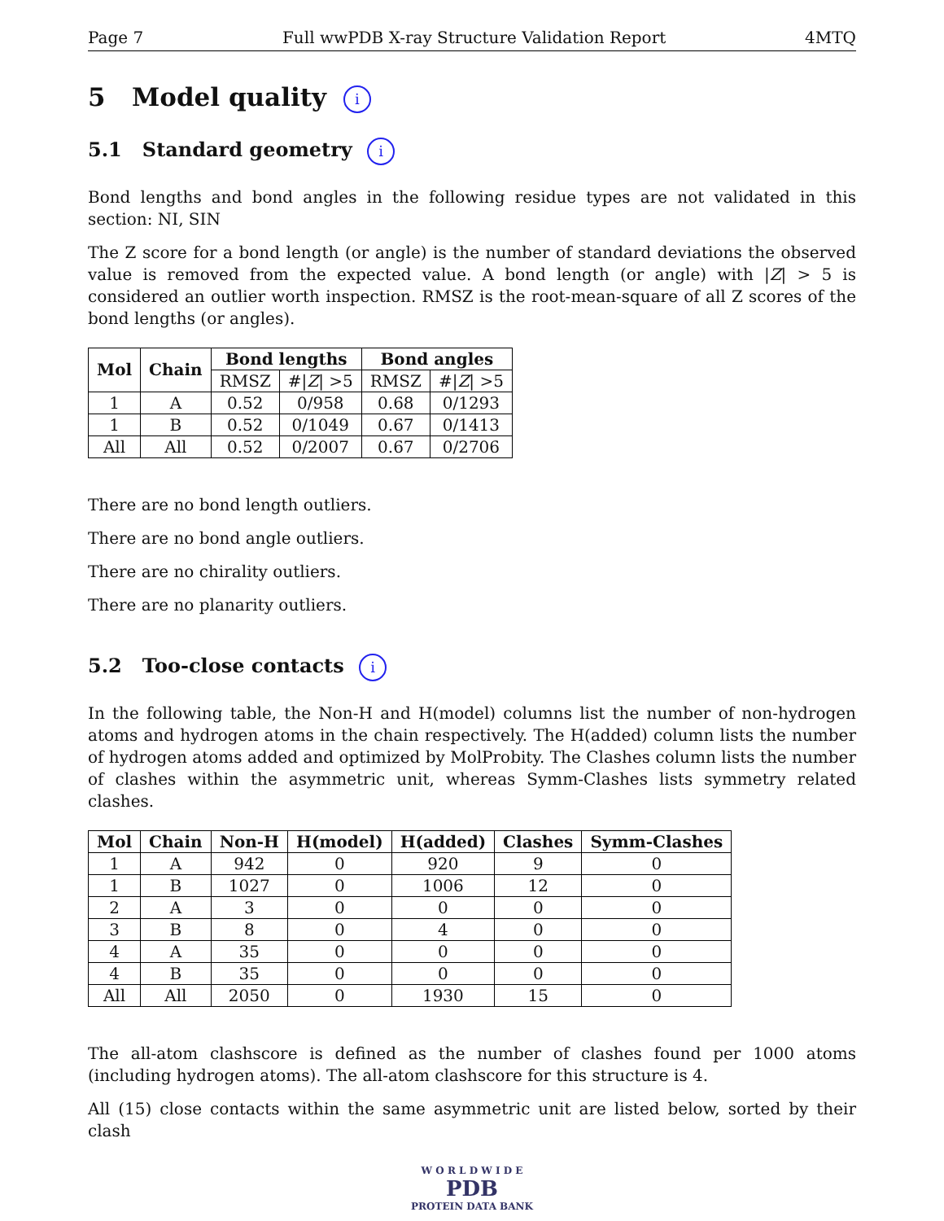Page 7 Full wwPDB X-ray Structure Validation Report 4MTQ
5 Model quality i
5.1 Standard geometry i
Bond lengths and bond angles in the following residue types are not validated in this section: NI, SIN
The Z score for a bond length (or angle) is the number of standard deviations the observed value is removed from the expected value. A bond length (or angle) with |Z| > 5 is considered an outlier worth inspection. RMSZ is the root-mean-square of all Z scores of the bond lengths (or angles).
| Mol | Chain | Bond lengths | | Bond angles | |
| --- | --- | --- | --- | --- | --- |
| | | RMSZ | #/ Z / >5 | RMSZ | #/ Z / >5 |
| 1 | A | 0.52 | 0/958 | 0.68 | 0/1293 |
| 1 | B | 0.52 | 0/1049 | 0.67 | 0/1413 |
| All | All | 0.52 | 0/2007 | 0.67 | 0/2706 |
There are no bond length outliers.
There are no bond angle outliers.
There are no chirality outliers.
There are no planarity outliers.
5.2 Too-close contacts i
In the following table, the Non-H and H(model) columns list the number of non-hydrogen atoms and hydrogen atoms in the chain respectively. The H(added) column lists the number of hydrogen atoms added and optimized by MolProbity. The Clashes column lists the number of clashes within the asymmetric unit, whereas Symm-Clashes lists symmetry related clashes.
| Mol | Chain | Non-H | H(model) | H(added) | Clashes | Symm-Clashes |
| --- | --- | --- | --- | --- | --- | --- |
| 1 | A | 942 | 0 | 920 | 9 | 0 |
| 1 | B | 1027 | 0 | 1006 | 12 | 0 |
| 2 | A | 3 | 0 | 0 | 0 | 0 |
| 3 | B | 8 | 0 | 4 | 0 | 0 |
| 4 | A | 35 | 0 | 0 | 0 | 0 |
| 4 | B | 35 | 0 | 0 | 0 | 0 |
| All | All | 2050 | 0 | 1930 | 15 | 0 |
The all-atom clashscore is defined as the number of clashes found per 1000 atoms (including hydrogen atoms). The all-atom clashscore for this structure is 4.
All (15) close contacts within the same asymmetric unit are listed below, sorted by their clash
W O R L D W I D E
PDB
PROTEIN DATA BANK